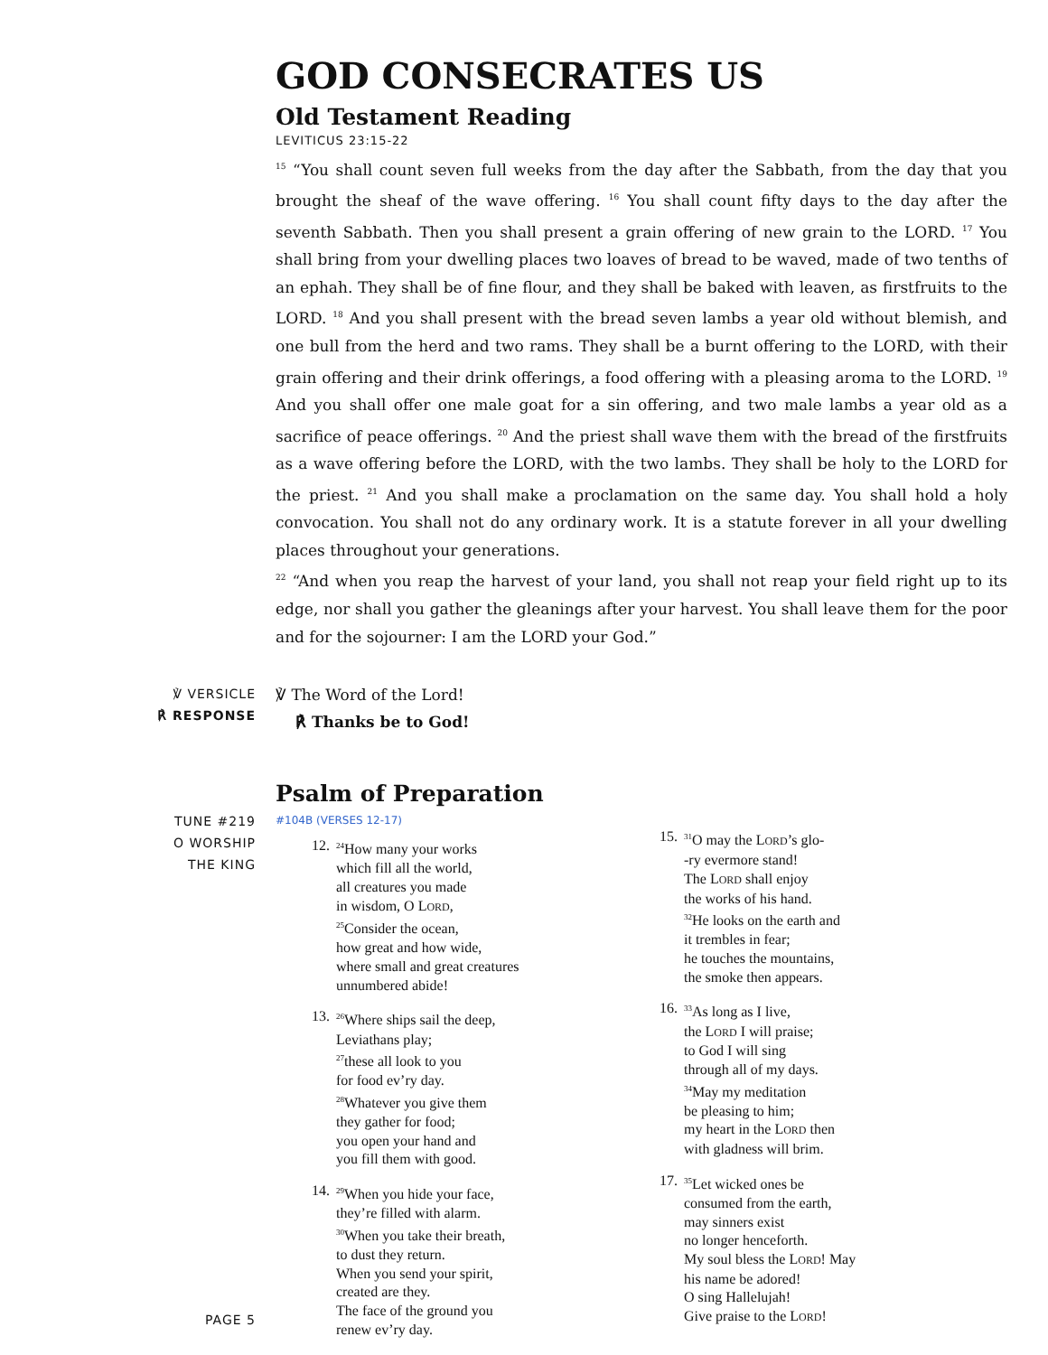GOD CONSECRATES US
Old Testament Reading
LEVITICUS 23:15-22
<sup>15</sup> “You shall count seven full weeks from the day after the Sabbath, from the day that you brought the sheaf of the wave offering. <sup>16</sup> You shall count fifty days to the day after the seventh Sabbath. Then you shall present a grain offering of new grain to the LORD. <sup>17</sup> You shall bring from your dwelling places two loaves of bread to be waved, made of two tenths of an ephah. They shall be of fine flour, and they shall be baked with leaven, as firstfruits to the LORD. <sup>18</sup> And you shall present with the bread seven lambs a year old without blemish, and one bull from the herd and two rams. They shall be a burnt offering to the LORD, with their grain offering and their drink offerings, a food offering with a pleasing aroma to the LORD. <sup>19</sup> And you shall offer one male goat for a sin offering, and two male lambs a year old as a sacrifice of peace offerings. <sup>20</sup> And the priest shall wave them with the bread of the firstfruits as a wave offering before the LORD, with the two lambs. They shall be holy to the LORD for the priest. <sup>21</sup> And you shall make a proclamation on the same day. You shall hold a holy convocation. You shall not do any ordinary work. It is a statute forever in all your dwelling places throughout your generations.
<sup>22</sup> “And when you reap the harvest of your land, you shall not reap your field right up to its edge, nor shall you gather the gleanings after your harvest. You shall leave them for the poor and for the sojourner: I am the LORD your God.”
℣ VERSICLE
℟ RESPONSE
℣ The Word of the Lord!
℟ Thanks be to God!
Psalm of Preparation
TUNE #219
O WORSHIP
THE KING
PAGE 5
#104B (VERSES 12-17)
12. <sup>24</sup>How many your works
which fill all the world,
all creatures you made
in wisdom, O LORD,
<sup>25</sup> Consider the ocean,
how great and how wide,
where small and great creatures
unnumbered abide!
13. <sup>26</sup>Where ships sail the deep,
Leviathans play;
<sup>27</sup> these all look to you
for food ev’ry day.
<sup>28</sup> Whatever you give them
they gather for food;
you open your hand and
you fill them with good.
14. <sup>29</sup>When you hide your face,
they’re filled with alarm.
<sup>30</sup> When you take their breath,
to dust they return.
When you send your spirit,
created are they.
The face of the ground you
renew ev’ry day.
15. <sup>31</sup>O may the LORD’s glo-
-ry evermore stand!
The LORD shall enjoy
the works of his hand.
<sup>32</sup>He looks on the earth and
it trembles in fear;
he touches the mountains,
the smoke then appears.
16. <sup>33</sup>As long as I live,
the LORD I will praise;
to God I will sing
through all of my days.
<sup>34</sup> May my meditation
be pleasing to him;
my heart in the LORD then
with gladness will brim.
17. <sup>35</sup>Let wicked ones be
consumed from the earth,
may sinners exist
no longer henceforth.
My soul bless the LORD! May
his name be adored!
O sing Hallelujah!
Give praise to the LORD!